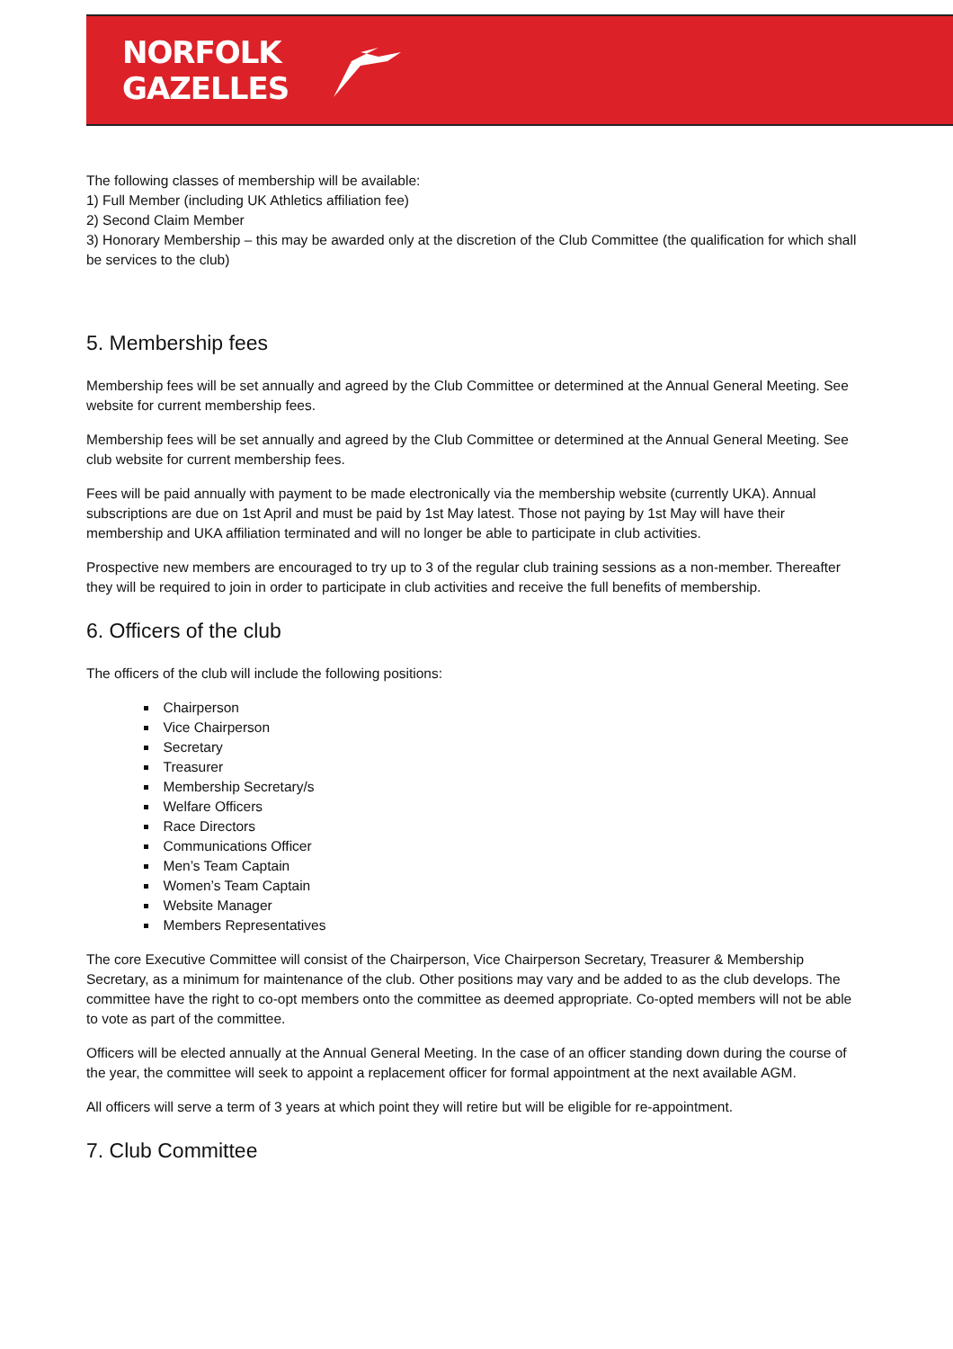NORFOLK
GAZELLES
The following classes of membership will be available:
1) Full Member (including UK Athletics affiliation fee)
2) Second Claim Member
3) Honorary Membership – this may be awarded only at the discretion of the Club Committee (the qualification for which shall be services to the club)
5. Membership fees
Membership fees will be set annually and agreed by the Club Committee or determined at the Annual General Meeting. See website for current membership fees.
Membership fees will be set annually and agreed by the Club Committee or determined at the Annual General Meeting. See club website for current membership fees.
Fees will be paid annually with payment to be made electronically via the membership website (currently UKA). Annual subscriptions are due on 1st April and must be paid by 1st May latest. Those not paying by 1st May will have their membership and UKA affiliation terminated and will no longer be able to participate in club activities.
Prospective new members are encouraged to try up to 3 of the regular club training sessions as a non-member. Thereafter they will be required to join in order to participate in club activities and receive the full benefits of membership.
6. Officers of the club
The officers of the club will include the following positions:
Chairperson
Vice Chairperson
Secretary
Treasurer
Membership Secretary/s
Welfare Officers
Race Directors
Communications Officer
Men’s Team Captain
Women’s Team Captain
Website Manager
Members Representatives
The core Executive Committee will consist of the Chairperson, Vice Chairperson Secretary, Treasurer & Membership Secretary, as a minimum for maintenance of the club. Other positions may vary and be added to as the club develops. The committee have the right to co-opt members onto the committee as deemed appropriate. Co-opted members will not be able to vote as part of the committee.
Officers will be elected annually at the Annual General Meeting. In the case of an officer standing down during the course of the year, the committee will seek to appoint a replacement officer for formal appointment at the next available AGM.
All officers will serve a term of 3 years at which point they will retire but will be eligible for re-appointment.
7. Club Committee